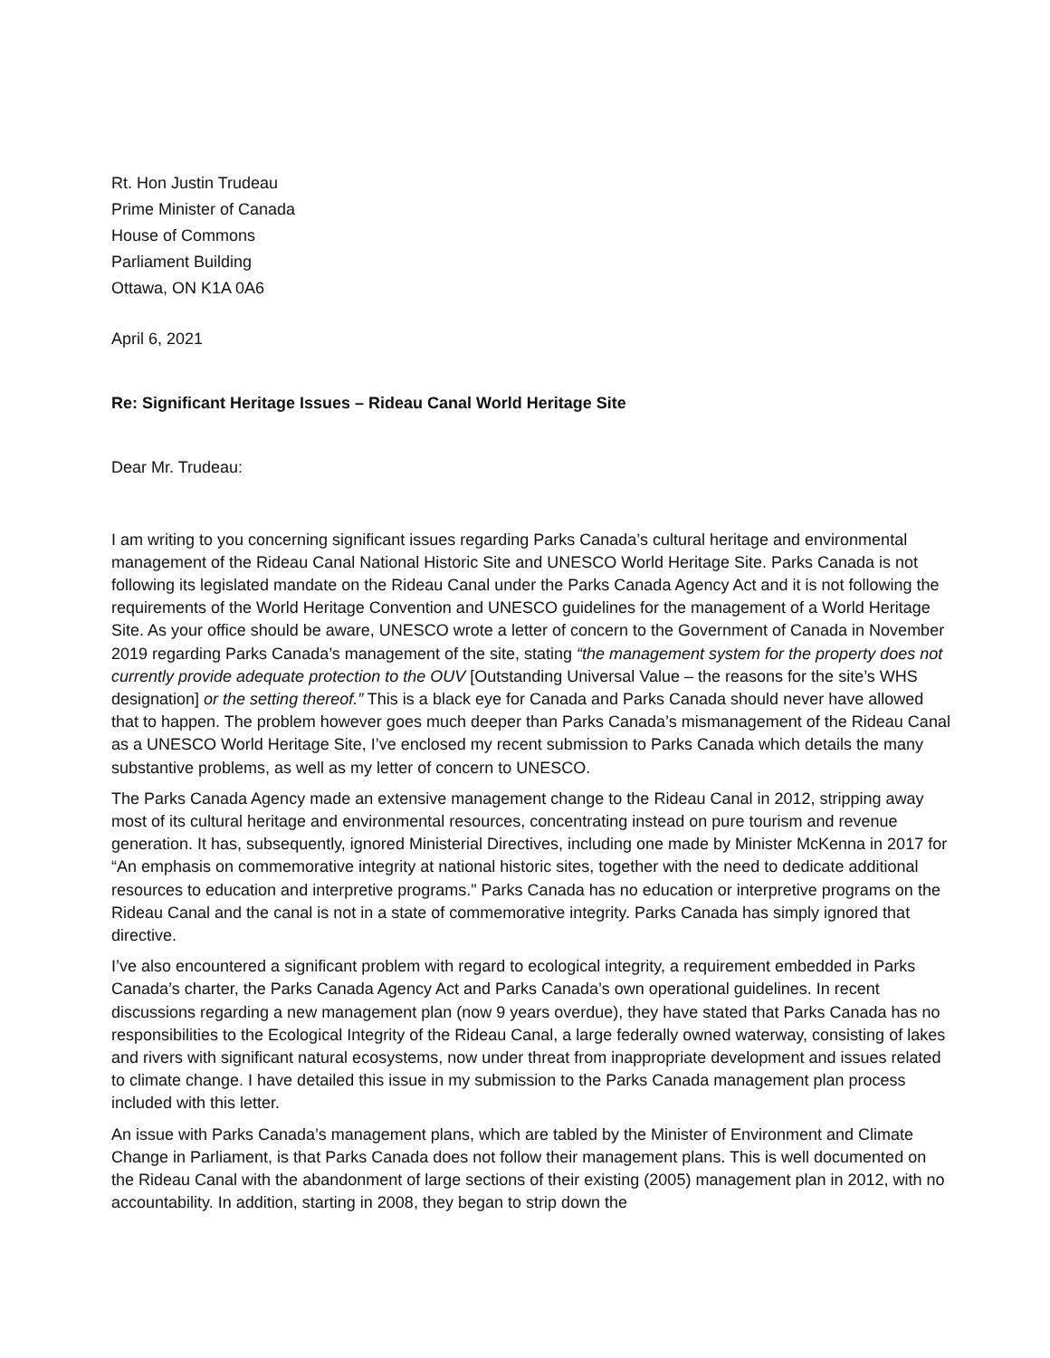Rt. Hon Justin Trudeau
Prime Minister of Canada
House of Commons
Parliament Building
Ottawa, ON K1A 0A6
April 6, 2021
Re: Significant Heritage Issues – Rideau Canal World Heritage Site
Dear Mr. Trudeau:
I am writing to you concerning significant issues regarding Parks Canada’s cultural heritage and environmental management of the Rideau Canal National Historic Site and UNESCO World Heritage Site. Parks Canada is not following its legislated mandate on the Rideau Canal under the Parks Canada Agency Act and it is not following the requirements of the World Heritage Convention and UNESCO guidelines for the management of a World Heritage Site. As your office should be aware, UNESCO wrote a letter of concern to the Government of Canada in November 2019 regarding Parks Canada’s management of the site, stating “the management system for the property does not currently provide adequate protection to the OUV [Outstanding Universal Value – the reasons for the site’s WHS designation] or the setting thereof.” This is a black eye for Canada and Parks Canada should never have allowed that to happen. The problem however goes much deeper than Parks Canada’s mismanagement of the Rideau Canal as a UNESCO World Heritage Site, I’ve enclosed my recent submission to Parks Canada which details the many substantive problems, as well as my letter of concern to UNESCO.
The Parks Canada Agency made an extensive management change to the Rideau Canal in 2012, stripping away most of its cultural heritage and environmental resources, concentrating instead on pure tourism and revenue generation. It has, subsequently, ignored Ministerial Directives, including one made by Minister McKenna in 2017 for “An emphasis on commemorative integrity at national historic sites, together with the need to dedicate additional resources to education and interpretive programs." Parks Canada has no education or interpretive programs on the Rideau Canal and the canal is not in a state of commemorative integrity. Parks Canada has simply ignored that directive.
I’ve also encountered a significant problem with regard to ecological integrity, a requirement embedded in Parks Canada’s charter, the Parks Canada Agency Act and Parks Canada’s own operational guidelines. In recent discussions regarding a new management plan (now 9 years overdue), they have stated that Parks Canada has no responsibilities to the Ecological Integrity of the Rideau Canal, a large federally owned waterway, consisting of lakes and rivers with significant natural ecosystems, now under threat from inappropriate development and issues related to climate change. I have detailed this issue in my submission to the Parks Canada management plan process included with this letter.
An issue with Parks Canada’s management plans, which are tabled by the Minister of Environment and Climate Change in Parliament, is that Parks Canada does not follow their management plans. This is well documented on the Rideau Canal with the abandonment of large sections of their existing (2005) management plan in 2012, with no accountability. In addition, starting in 2008, they began to strip down the